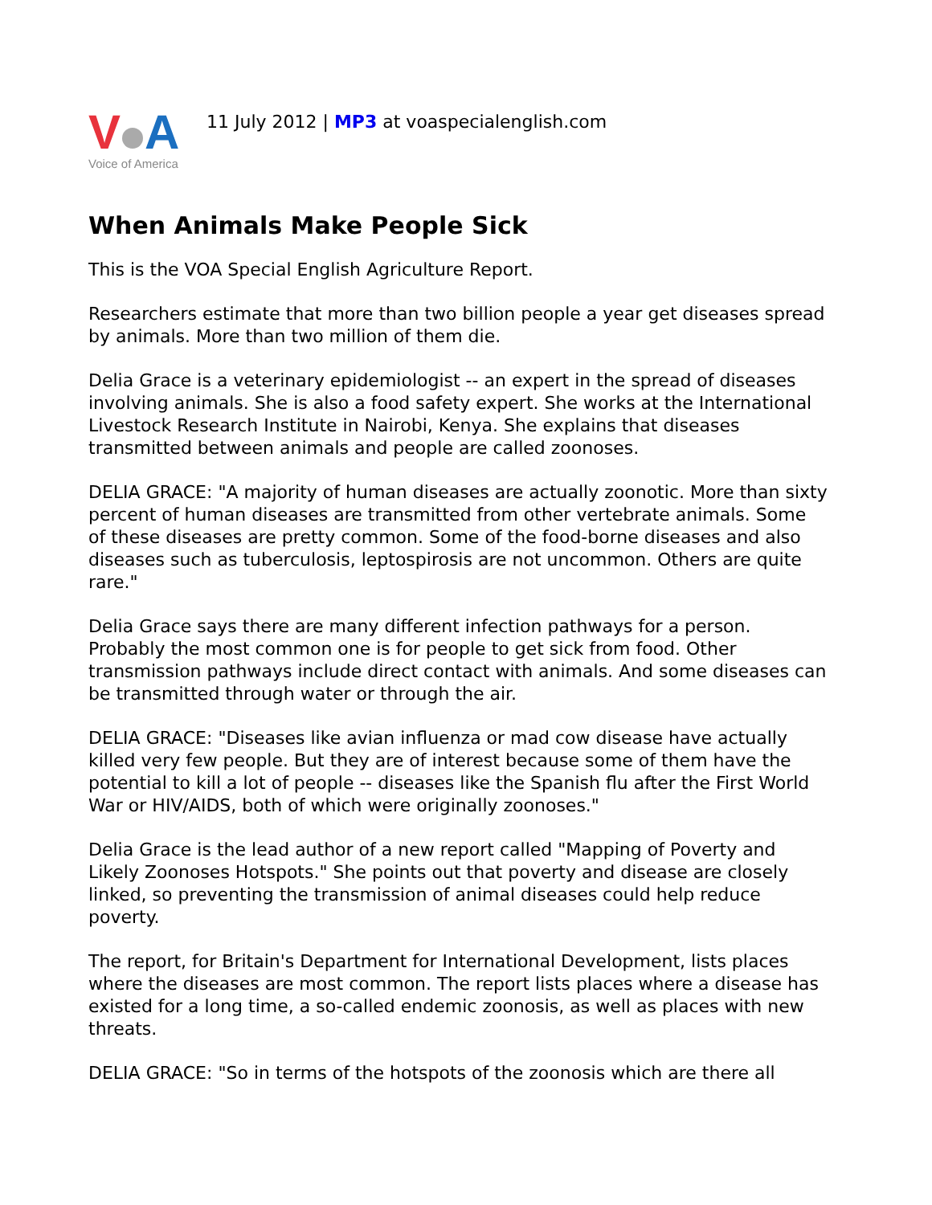V A
Voice of America
11 July 2012 | MP3 at voaspecialenglish.com
When Animals Make People Sick
This is the VOA Special English Agriculture Report.
Researchers estimate that more than two billion people a year get diseases spread by animals. More than two million of them die.
Delia Grace is a veterinary epidemiologist -- an expert in the spread of diseases involving animals. She is also a food safety expert. She works at the International Livestock Research Institute in Nairobi, Kenya. She explains that diseases transmitted between animals and people are called zoonoses.
DELIA GRACE: "A majority of human diseases are actually zoonotic. More than sixty percent of human diseases are transmitted from other vertebrate animals. Some of these diseases are pretty common. Some of the food-borne diseases and also diseases such as tuberculosis, leptospirosis are not uncommon. Others are quite rare."
Delia Grace says there are many different infection pathways for a person. Probably the most common one is for people to get sick from food. Other transmission pathways include direct contact with animals. And some diseases can be transmitted through water or through the air.
DELIA GRACE: "Diseases like avian influenza or mad cow disease have actually killed very few people. But they are of interest because some of them have the potential to kill a lot of people -- diseases like the Spanish flu after the First World War or HIV/AIDS, both of which were originally zoonoses."
Delia Grace is the lead author of a new report called "Mapping of Poverty and Likely Zoonoses Hotspots." She points out that poverty and disease are closely linked, so preventing the transmission of animal diseases could help reduce poverty.
The report, for Britain's Department for International Development, lists places where the diseases are most common. The report lists places where a disease has existed for a long time, a so-called endemic zoonosis, as well as places with new threats.
DELIA GRACE: "So in terms of the hotspots of the zoonosis which are there all